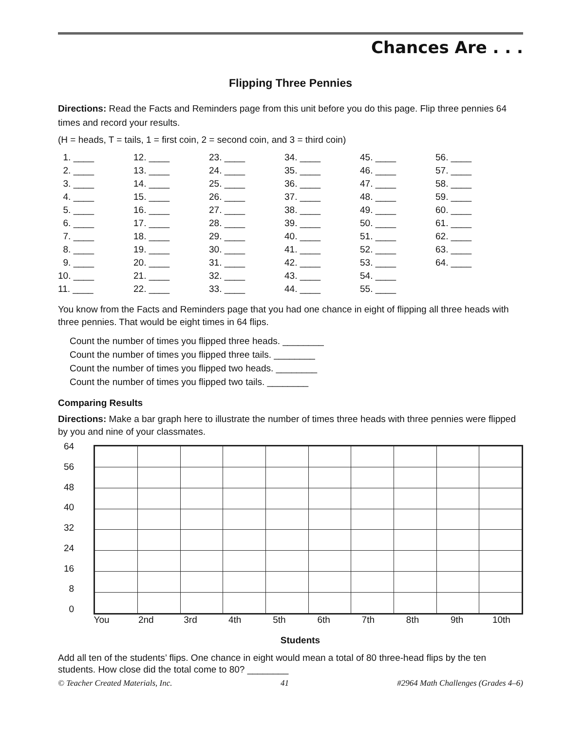Chances Are . . .
Flipping Three Pennies
Directions: Read the Facts and Reminders page from this unit before you do this page. Flip three pennies 64 times and record your results.
(H = heads, T = tails, 1 = first coin, 2 = second coin, and 3 = third coin)
| 1. ____ | 12. ____ | 23. ____ | 34. ____ | 45. ____ | 56. ____ |
| 2. ____ | 13. ____ | 24. ____ | 35. ____ | 46. ____ | 57. ____ |
| 3. ____ | 14. ____ | 25. ____ | 36. ____ | 47. ____ | 58. ____ |
| 4. ____ | 15. ____ | 26. ____ | 37. ____ | 48. ____ | 59. ____ |
| 5. ____ | 16. ____ | 27. ____ | 38. ____ | 49. ____ | 60. ____ |
| 6. ____ | 17. ____ | 28. ____ | 39. ____ | 50. ____ | 61. ____ |
| 7. ____ | 18. ____ | 29. ____ | 40. ____ | 51. ____ | 62. ____ |
| 8. ____ | 19. ____ | 30. ____ | 41. ____ | 52. ____ | 63. ____ |
| 9. ____ | 20. ____ | 31. ____ | 42. ____ | 53. ____ | 64. ____ |
| 10. ____ | 21. ____ | 32. ____ | 43. ____ | 54. ____ | |
| 11. ____ | 22. ____ | 33. ____ | 44. ____ | 55. ____ | |
You know from the Facts and Reminders page that you had one chance in eight of flipping all three heads with three pennies. That would be eight times in 64 flips.
Count the number of times you flipped three heads. ________
Count the number of times you flipped three tails. ________
Count the number of times you flipped two heads. ________
Count the number of times you flipped two tails. ________
Comparing Results
Directions: Make a bar graph here to illustrate the number of times three heads with three pennies were flipped by you and nine of your classmates.
64
56
48
40
32
24
16
8
0
You 2nd 3rd 4th 5th 6th 7th 8th 9th 10th
Students
Add all ten of the students’ flips. One chance in eight would mean a total of 80 three-head flips by the ten students. How close did the total come to 80? ________
© Teacher Created Materials, Inc. 41 #2964 Math Challenges (Grades 4–6)